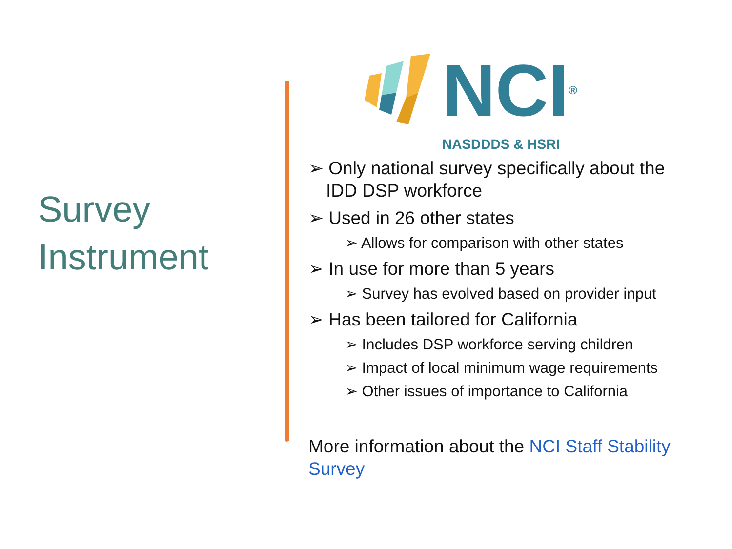Survey
Instrument
NCI<sup>®</sup>
NASDDDS & HSRI
➢ Only national survey specifically about the IDD DSP workforce
➢ Used in 26 other states
➢ Allows for comparison with other states
➢ In use for more than 5 years
➢ Survey has evolved based on provider input
➢ Has been tailored for California
➢ Includes DSP workforce serving children
➢ Impact of local minimum wage requirements
➢ Other issues of importance to California
More information about the NCI Staff Stability Survey